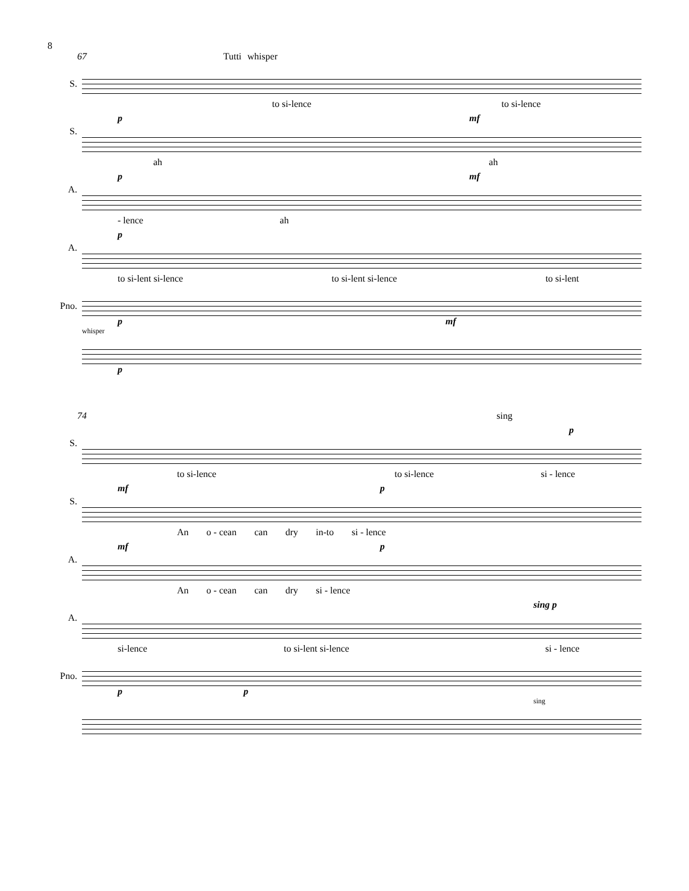8
67 Tutti whisper
S.
to si-lence to si-lence
S.
p mf
ah ah
A.
p mf
- lence ah
A.
p
to si-lent si-lence to si-lent si-lence to si-lent
Pno.
p mf
whisper
p
74 sing
S.
p
to si-lence to si-lence si - lence
S.
mf p
An o - cean can dry in-to si - lence
A.
mf p
An o - cean can dry si - lence
A.
sing p
si-lence to si-lent si-lence si - lence
Pno.
p p
sing